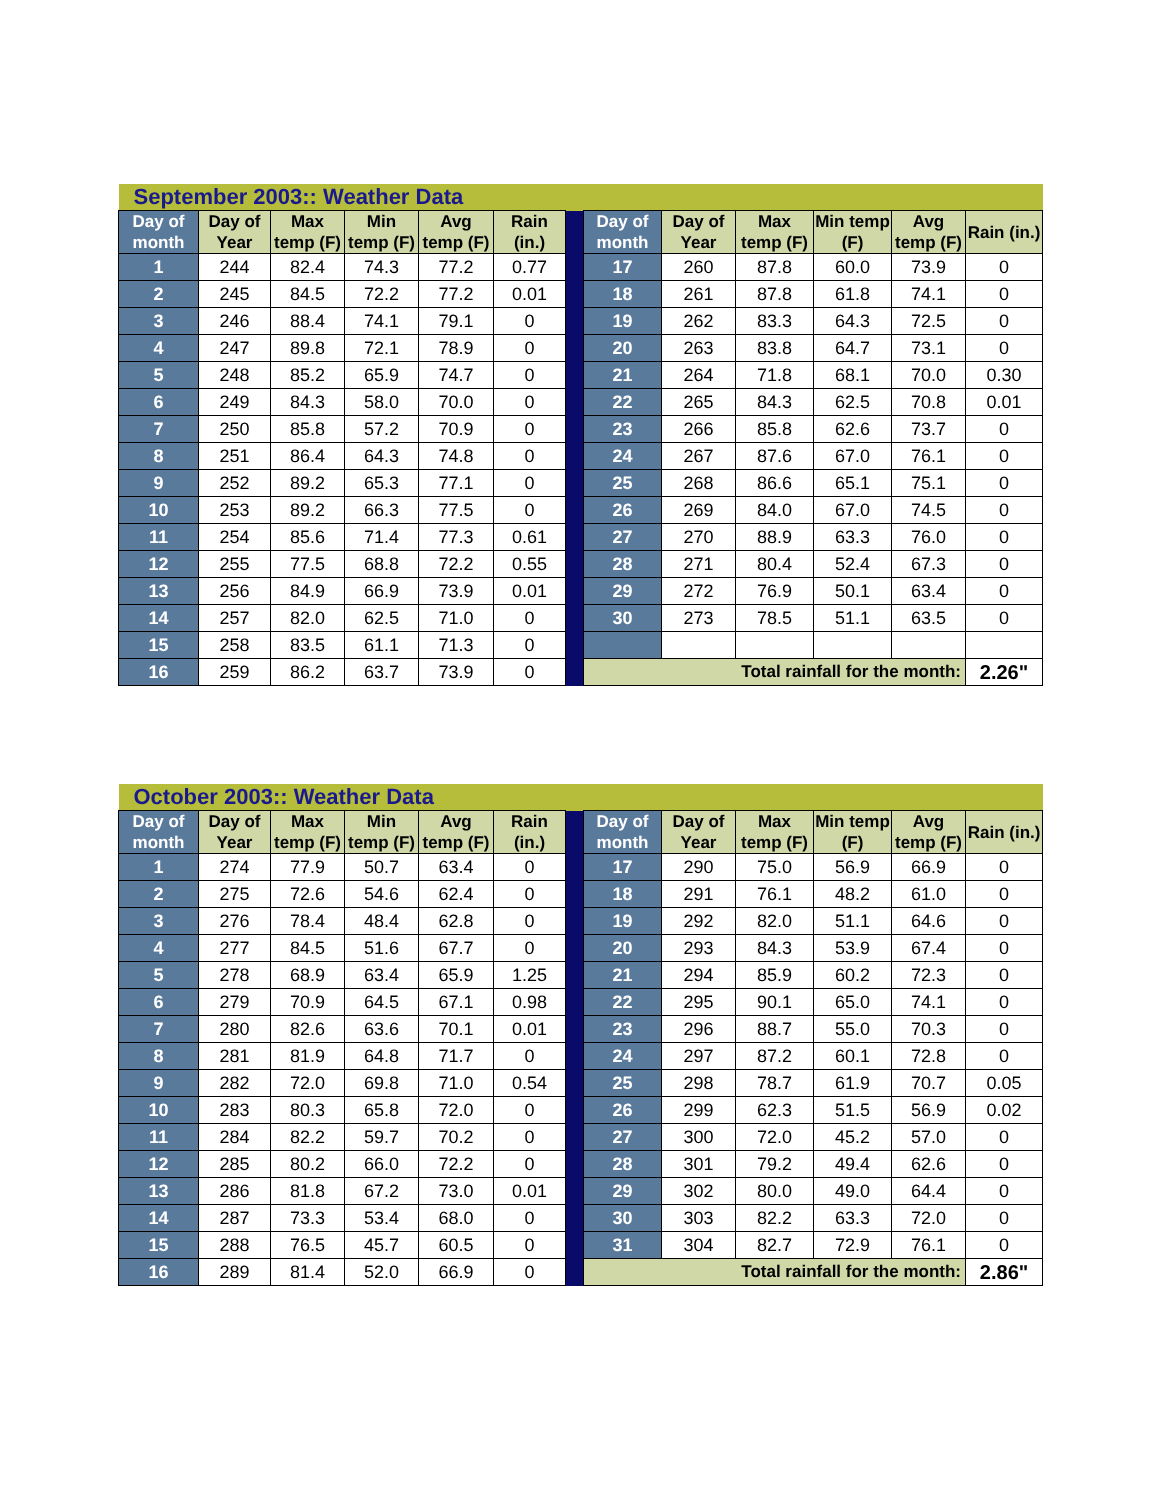| September 2003:: Weather Data | | | | | | | | | | | | |
| Day of month | Day of Year | Max temp (F) | Min temp (F) | Avg temp (F) | Rain (in.) | | Day of month | Day of Year | Max temp (F) | Min temp (F) | Avg temp (F) | Rain (in.) |
| 1 | 244 | 82.4 | 74.3 | 77.2 | 0.77 | | 17 | 260 | 87.8 | 60.0 | 73.9 | 0 |
| 2 | 245 | 84.5 | 72.2 | 77.2 | 0.01 | | 18 | 261 | 87.8 | 61.8 | 74.1 | 0 |
| 3 | 246 | 88.4 | 74.1 | 79.1 | 0 | | 19 | 262 | 83.3 | 64.3 | 72.5 | 0 |
| 4 | 247 | 89.8 | 72.1 | 78.9 | 0 | | 20 | 263 | 83.8 | 64.7 | 73.1 | 0 |
| 5 | 248 | 85.2 | 65.9 | 74.7 | 0 | | 21 | 264 | 71.8 | 68.1 | 70.0 | 0.30 |
| 6 | 249 | 84.3 | 58.0 | 70.0 | 0 | | 22 | 265 | 84.3 | 62.5 | 70.8 | 0.01 |
| 7 | 250 | 85.8 | 57.2 | 70.9 | 0 | | 23 | 266 | 85.8 | 62.6 | 73.7 | 0 |
| 8 | 251 | 86.4 | 64.3 | 74.8 | 0 | | 24 | 267 | 87.6 | 67.0 | 76.1 | 0 |
| 9 | 252 | 89.2 | 65.3 | 77.1 | 0 | | 25 | 268 | 86.6 | 65.1 | 75.1 | 0 |
| 10 | 253 | 89.2 | 66.3 | 77.5 | 0 | | 26 | 269 | 84.0 | 67.0 | 74.5 | 0 |
| 11 | 254 | 85.6 | 71.4 | 77.3 | 0.61 | | 27 | 270 | 88.9 | 63.3 | 76.0 | 0 |
| 12 | 255 | 77.5 | 68.8 | 72.2 | 0.55 | | 28 | 271 | 80.4 | 52.4 | 67.3 | 0 |
| 13 | 256 | 84.9 | 66.9 | 73.9 | 0.01 | | 29 | 272 | 76.9 | 50.1 | 63.4 | 0 |
| 14 | 257 | 82.0 | 62.5 | 71.0 | 0 | | 30 | 273 | 78.5 | 51.1 | 63.5 | 0 |
| 15 | 258 | 83.5 | 61.1 | 71.3 | 0 | | | | | | | |
| 16 | 259 | 86.2 | 63.7 | 73.9 | 0 | | Total rainfall for the month: | | | | | 2.26" |
| October 2003:: Weather Data | | | | | | | | | | | | |
| Day of month | Day of Year | Max temp (F) | Min temp (F) | Avg temp (F) | Rain (in.) | | Day of month | Day of Year | Max temp (F) | Min temp (F) | Avg temp (F) | Rain (in.) |
| 1 | 274 | 77.9 | 50.7 | 63.4 | 0 | | 17 | 290 | 75.0 | 56.9 | 66.9 | 0 |
| 2 | 275 | 72.6 | 54.6 | 62.4 | 0 | | 18 | 291 | 76.1 | 48.2 | 61.0 | 0 |
| 3 | 276 | 78.4 | 48.4 | 62.8 | 0 | | 19 | 292 | 82.0 | 51.1 | 64.6 | 0 |
| 4 | 277 | 84.5 | 51.6 | 67.7 | 0 | | 20 | 293 | 84.3 | 53.9 | 67.4 | 0 |
| 5 | 278 | 68.9 | 63.4 | 65.9 | 1.25 | | 21 | 294 | 85.9 | 60.2 | 72.3 | 0 |
| 6 | 279 | 70.9 | 64.5 | 67.1 | 0.98 | | 22 | 295 | 90.1 | 65.0 | 74.1 | 0 |
| 7 | 280 | 82.6 | 63.6 | 70.1 | 0.01 | | 23 | 296 | 88.7 | 55.0 | 70.3 | 0 |
| 8 | 281 | 81.9 | 64.8 | 71.7 | 0 | | 24 | 297 | 87.2 | 60.1 | 72.8 | 0 |
| 9 | 282 | 72.0 | 69.8 | 71.0 | 0.54 | | 25 | 298 | 78.7 | 61.9 | 70.7 | 0.05 |
| 10 | 283 | 80.3 | 65.8 | 72.0 | 0 | | 26 | 299 | 62.3 | 51.5 | 56.9 | 0.02 |
| 11 | 284 | 82.2 | 59.7 | 70.2 | 0 | | 27 | 300 | 72.0 | 45.2 | 57.0 | 0 |
| 12 | 285 | 80.2 | 66.0 | 72.2 | 0 | | 28 | 301 | 79.2 | 49.4 | 62.6 | 0 |
| 13 | 286 | 81.8 | 67.2 | 73.0 | 0.01 | | 29 | 302 | 80.0 | 49.0 | 64.4 | 0 |
| 14 | 287 | 73.3 | 53.4 | 68.0 | 0 | | 30 | 303 | 82.2 | 63.3 | 72.0 | 0 |
| 15 | 288 | 76.5 | 45.7 | 60.5 | 0 | | 31 | 304 | 82.7 | 72.9 | 76.1 | 0 |
| 16 | 289 | 81.4 | 52.0 | 66.9 | 0 | | Total rainfall for the month: | | | | | 2.86" |